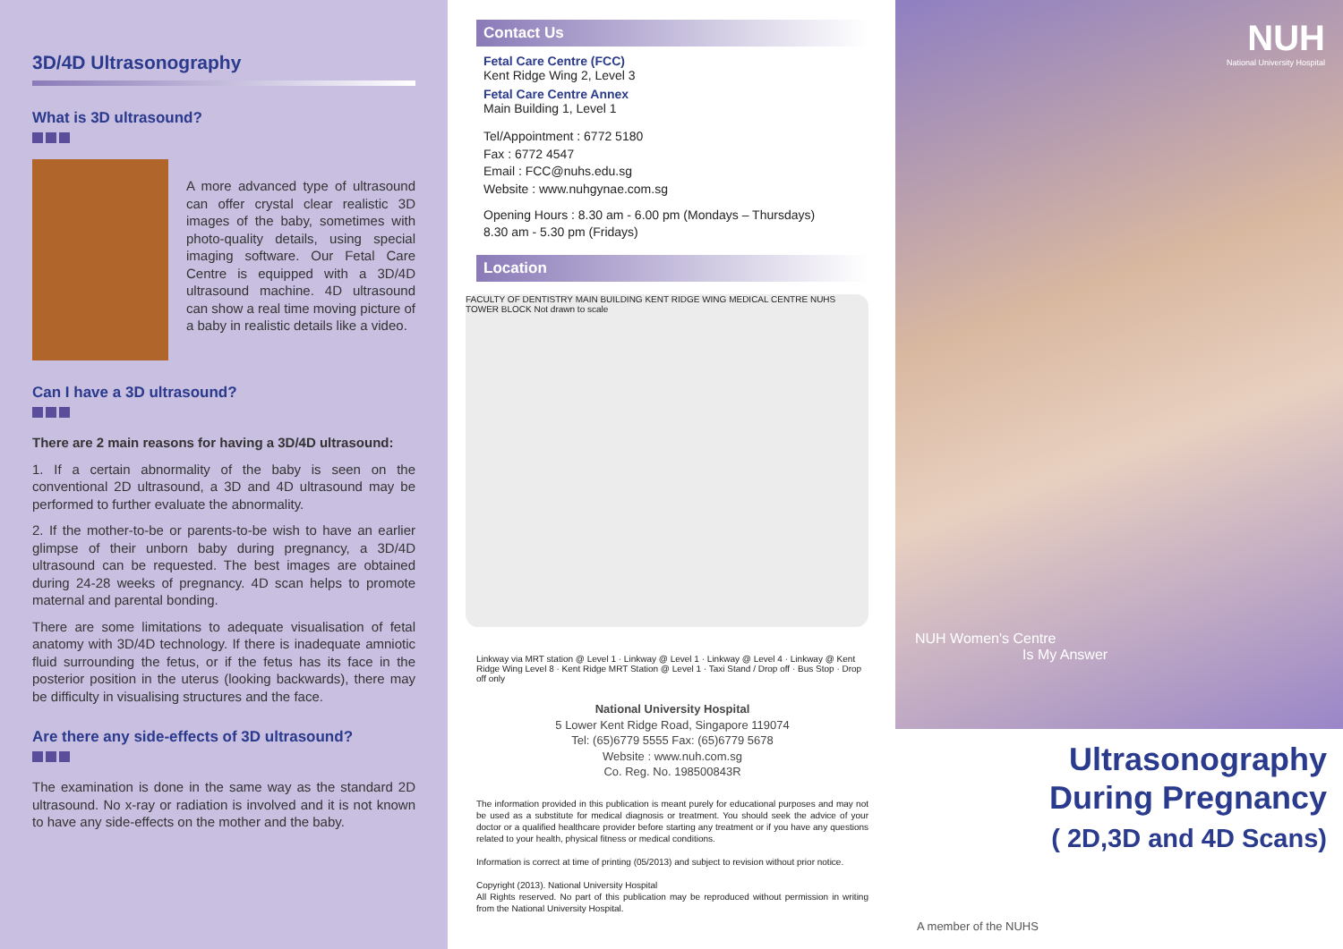3D/4D Ultrasonography
What is 3D ultrasound?
A more advanced type of ultrasound can offer crystal clear realistic 3D images of the baby, sometimes with photo-quality details, using special imaging software. Our Fetal Care Centre is equipped with a 3D/4D ultrasound machine. 4D ultrasound can show a real time moving picture of a baby in realistic details like a video.
Can I have a 3D ultrasound?
There are 2 main reasons for having a 3D/4D ultrasound:
1. If a certain abnormality of the baby is seen on the conventional 2D ultrasound, a 3D and 4D ultrasound may be performed to further evaluate the abnormality.
2. If the mother-to-be or parents-to-be wish to have an earlier glimpse of their unborn baby during pregnancy, a 3D/4D ultrasound can be requested. The best images are obtained during 24-28 weeks of pregnancy. 4D scan helps to promote maternal and parental bonding.
There are some limitations to adequate visualisation of fetal anatomy with 3D/4D technology. If there is inadequate amniotic fluid surrounding the fetus, or if the fetus has its face in the posterior position in the uterus (looking backwards), there may be difficulty in visualising structures and the face.
Are there any side-effects of 3D ultrasound?
The examination is done in the same way as the standard 2D ultrasound. No x-ray or radiation is involved and it is not known to have any side-effects on the mother and the baby.
Contact Us
Fetal Care Centre (FCC)
Kent Ridge Wing 2, Level 3
Fetal Care Centre Annex
Main Building 1, Level 1
Tel/Appointment : 6772 5180
Fax : 6772 4547
Email : FCC@nuhs.edu.sg
Website : www.nuhgynae.com.sg
Opening Hours : 8.30 am - 6.00 pm (Mondays – Thursdays)
8.30 am - 5.30 pm (Fridays)
Location
FACULTY OF DENTISTRY MAIN BUILDING KENT RIDGE WING MEDICAL CENTRE NUHS TOWER BLOCK Not drawn to scale
Linkway via MRT station @ Level 1 · Linkway @ Level 1 · Linkway @ Level 4 · Linkway @ Kent Ridge Wing Level 8 · Kent Ridge MRT Station @ Level 1 · Taxi Stand / Drop off · Bus Stop · Drop off only
National University Hospital
5 Lower Kent Ridge Road, Singapore 119074
Tel: (65)6779 5555 Fax: (65)6779 5678
Website : www.nuh.com.sg
Co. Reg. No. 198500843R
The information provided in this publication is meant purely for educational purposes and may not be used as a substitute for medical diagnosis or treatment. You should seek the advice of your doctor or a qualified healthcare provider before starting any treatment or if you have any questions related to your health, physical fitness or medical conditions.
Information is correct at time of printing (05/2013) and subject to revision without prior notice.
Copyright (2013). National University Hospital
All Rights reserved. No part of this publication may be reproduced without permission in writing from the National University Hospital.
NUH
National University Hospital
NUH Women's Centre
Is My Answer
Ultrasonography
During Pregnancy
( 2D,3D and 4D Scans)
A member of the NUHS